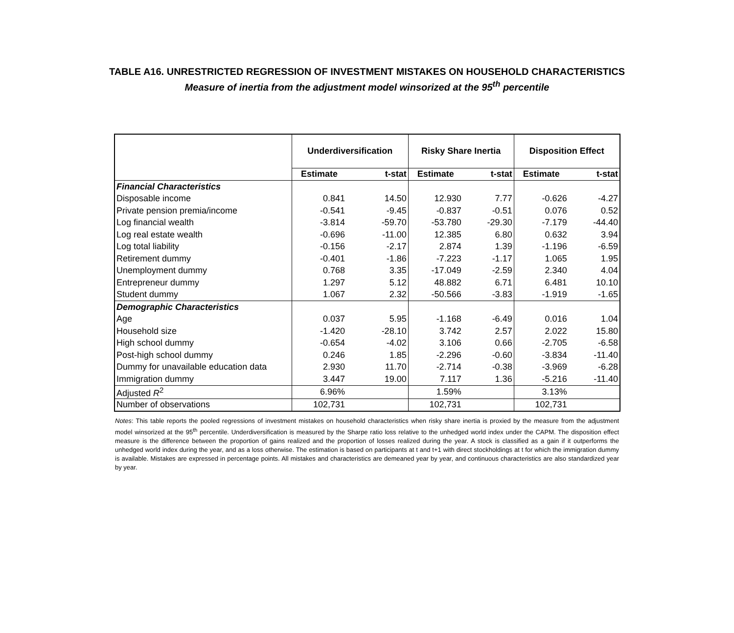TABLE A16. UNRESTRICTED REGRESSION OF INVESTMENT MISTAKES ON HOUSEHOLD CHARACTERISTICS
Measure of inertia from the adjustment model winsorized at the 95<sup>th</sup> percentile
| | Underdiversification | | Risky Share Inertia | | Disposition Effect | |
| --- | --- | --- | --- | --- | --- | --- |
| | Estimate | t-stat | Estimate | t-stat | Estimate | t-stat |
| Financial Characteristics | | | | | | |
| Disposable income | 0.841 | 14.50 | 12.930 | 7.77 | -0.626 | -4.27 |
| Private pension premia/income | -0.541 | -9.45 | -0.837 | -0.51 | 0.076 | 0.52 |
| Log financial wealth | -3.814 | -59.70 | -53.780 | -29.30 | -7.179 | -44.40 |
| Log real estate wealth | -0.696 | -11.00 | 12.385 | 6.80 | 0.632 | 3.94 |
| Log total liability | -0.156 | -2.17 | 2.874 | 1.39 | -1.196 | -6.59 |
| Retirement dummy | -0.401 | -1.86 | -7.223 | -1.17 | 1.065 | 1.95 |
| Unemployment dummy | 0.768 | 3.35 | -17.049 | -2.59 | 2.340 | 4.04 |
| Entrepreneur dummy | 1.297 | 5.12 | 48.882 | 6.71 | 6.481 | 10.10 |
| Student dummy | 1.067 | 2.32 | -50.566 | -3.83 | -1.919 | -1.65 |
| Demographic Characteristics | | | | | | |
| Age | 0.037 | 5.95 | -1.168 | -6.49 | 0.016 | 1.04 |
| Household size | -1.420 | -28.10 | 3.742 | 2.57 | 2.022 | 15.80 |
| High school dummy | -0.654 | -4.02 | 3.106 | 0.66 | -2.705 | -6.58 |
| Post-high school dummy | 0.246 | 1.85 | -2.296 | -0.60 | -3.834 | -11.40 |
| Dummy for unavailable education data | 2.930 | 11.70 | -2.714 | -0.38 | -3.969 | -6.28 |
| Immigration dummy | 3.447 | 19.00 | 7.117 | 1.36 | -5.216 | -11.40 |
| Adjusted R<sup>2</sup> | 6.96% | | 1.59% | | 3.13% | |
| Number of observations | 102,731 | | 102,731 | | 102,731 | |
Notes: This table reports the pooled regressions of investment mistakes on household characteristics when risky share inertia is proxied by the measure from the adjustment model winsorized at the 95<sup>th</sup> percentile. Underdiversification is measured by the Sharpe ratio loss relative to the unhedged world index under the CAPM. The disposition effect measure is the difference between the proportion of gains realized and the proportion of losses realized during the year. A stock is classified as a gain if it outperforms the unhedged world index during the year, and as a loss otherwise. The estimation is based on participants at t and t+1 with direct stockholdings at t for which the immigration dummy is available. Mistakes are expressed in percentage points. All mistakes and characteristics are demeaned year by year, and continuous characteristics are also standardized year by year.